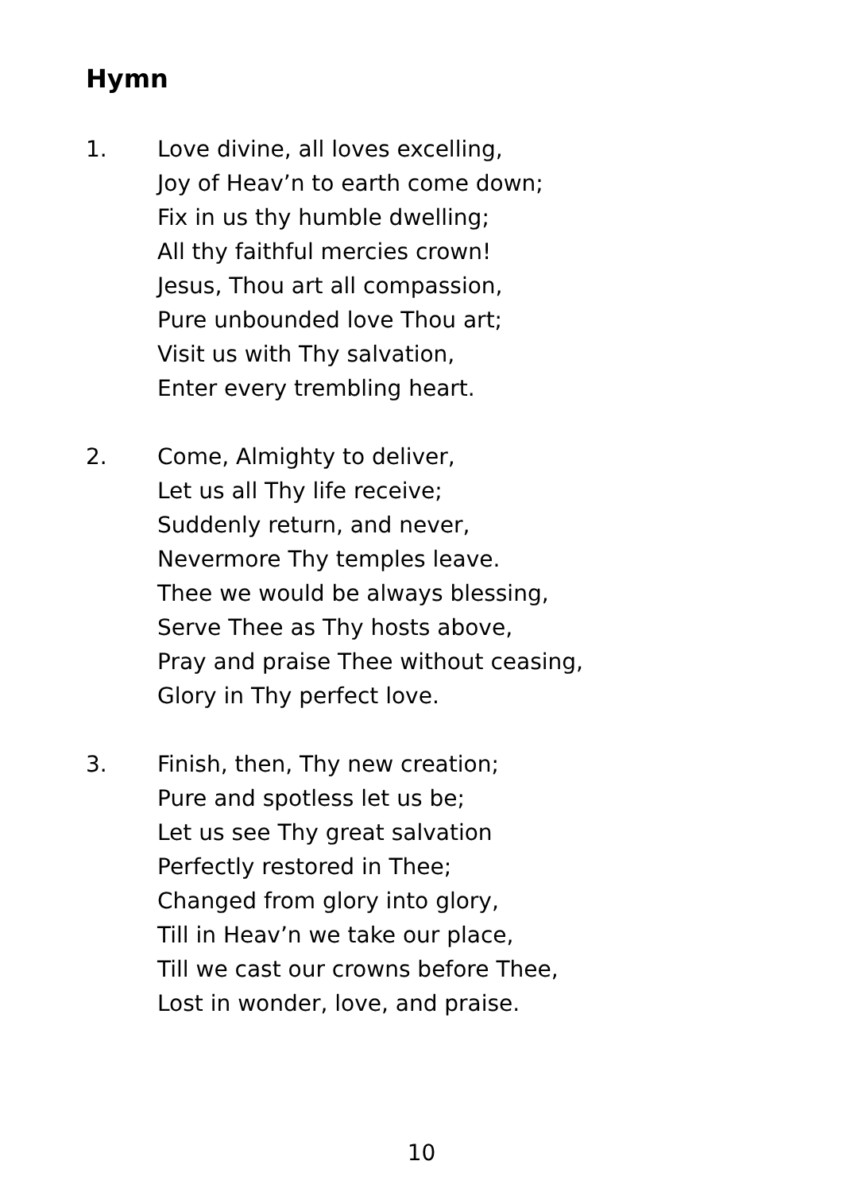Hymn
1. Love divine, all loves excelling,
Joy of Heav’n to earth come down;
Fix in us thy humble dwelling;
All thy faithful mercies crown!
Jesus, Thou art all compassion,
Pure unbounded love Thou art;
Visit us with Thy salvation,
Enter every trembling heart.
2. Come, Almighty to deliver,
Let us all Thy life receive;
Suddenly return, and never,
Nevermore Thy temples leave.
Thee we would be always blessing,
Serve Thee as Thy hosts above,
Pray and praise Thee without ceasing,
Glory in Thy perfect love.
3. Finish, then, Thy new creation;
Pure and spotless let us be;
Let us see Thy great salvation
Perfectly restored in Thee;
Changed from glory into glory,
Till in Heav’n we take our place,
Till we cast our crowns before Thee,
Lost in wonder, love, and praise.
10